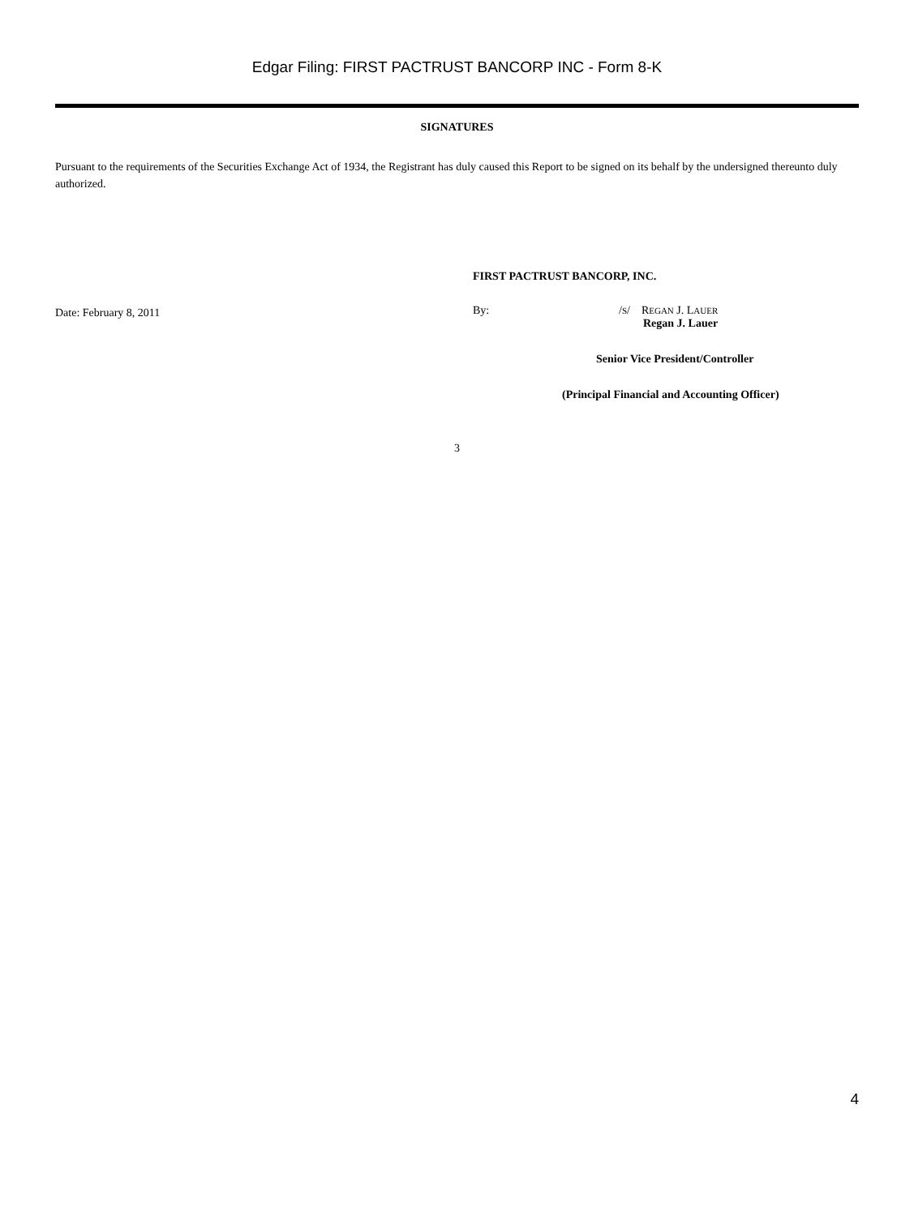Edgar Filing: FIRST PACTRUST BANCORP INC - Form 8-K
SIGNATURES
Pursuant to the requirements of the Securities Exchange Act of 1934, the Registrant has duly caused this Report to be signed on its behalf by the undersigned thereunto duly authorized.
Date: February 8, 2011 FIRST PACTRUST BANCORP, INC.
By: /S/ REGAN J. LAUER
Regan J. Lauer
Senior Vice President/Controller
(Principal Financial and Accounting Officer)
3
4